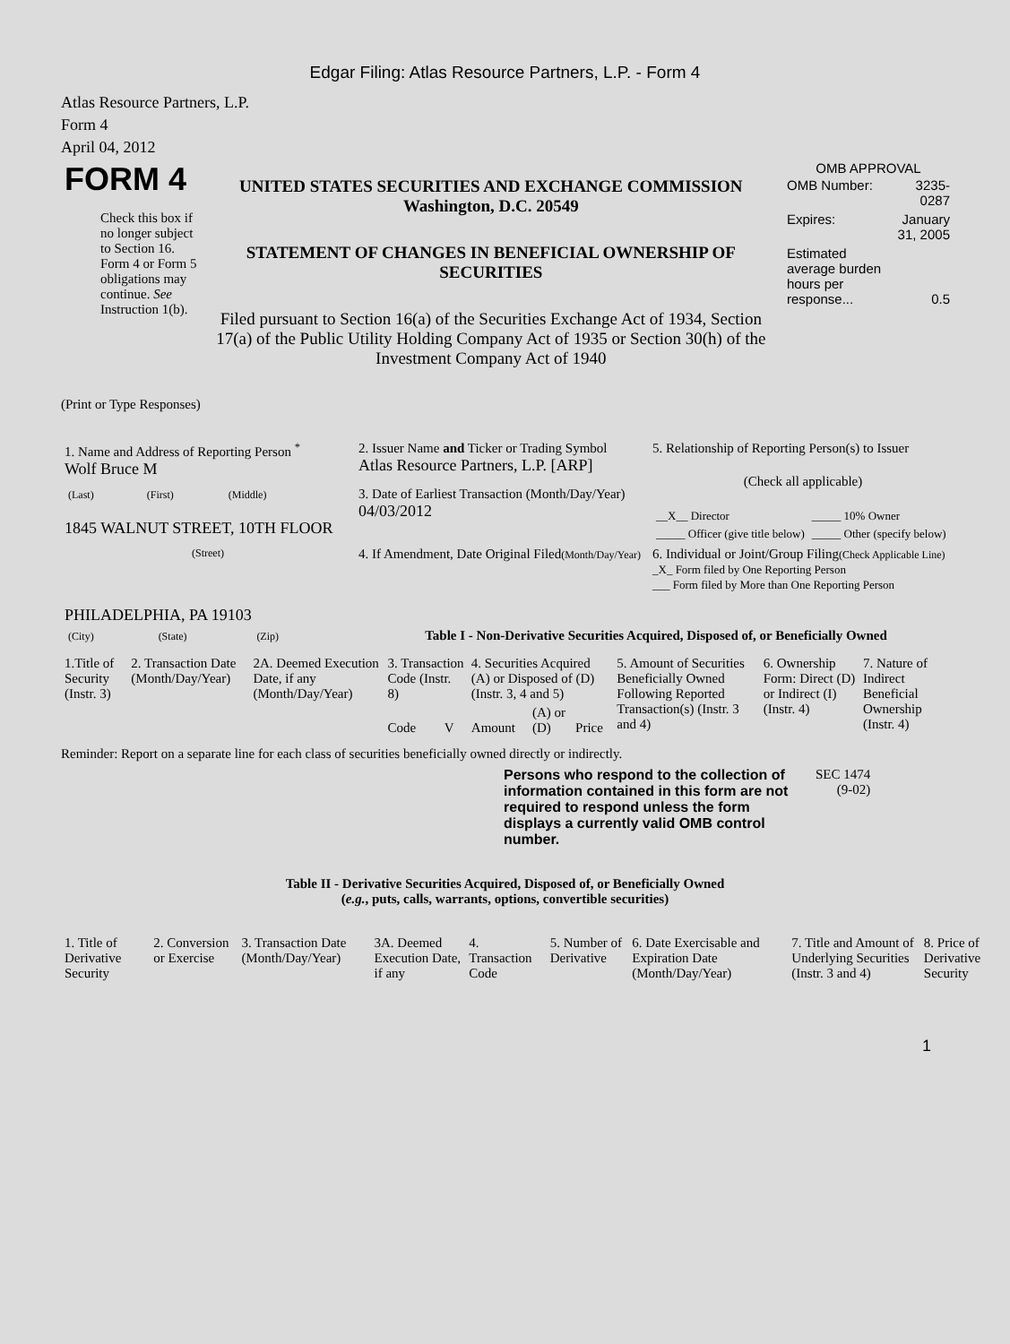Edgar Filing: Atlas Resource Partners, L.P. - Form 4
Atlas Resource Partners, L.P.
Form 4
April 04, 2012
| FORM 4 Check this box if no longer subject to Section 16. Form 4 or Form 5 obligations may continue. See Instruction 1(b). | UNITED STATES SECURITIES AND EXCHANGE COMMISSION Washington, D.C. 20549 STATEMENT OF CHANGES IN BENEFICIAL OWNERSHIP OF SECURITIES Filed pursuant to Section 16(a) of the Securities Exchange Act of 1934, Section 17(a) of the Public Utility Holding Company Act of 1935 or Section 30(h) of the Investment Company Act of 1940 | OMB APPROVAL / OMB Number: / 3235-0287 / / Expires: / January 31, 2005 / / Estimated average burden hours per response... / 0.5 / |
(Print or Type Responses)
| 1. Name and Address of Reporting Person <sup>*</sup> Wolf Bruce M | 2. Issuer Name and Ticker or Trading Symbol Atlas Resource Partners, L.P. [ARP] | 5. Relationship of Reporting Person(s) to Issuer (Check all applicable) / __X__ Director / _____ 10% Owner / / _____ Officer (give title below) / _____ Other (specify below) / |
| / (Last) / (First) / (Middle) / 1845 WALNUT STREET, 10TH FLOOR | 3. Date of Earliest Transaction (Month/Day/Year) 04/03/2012 | |
| (Street) PHILADELPHIA, PA 19103 | 4. If Amendment, Date Original Filed (Month/Day/Year) | 6. Individual or Joint/Group Filing (Check Applicable Line) _X_ Form filed by One Reporting Person ___ Form filed by More than One Reporting Person |
| / (City) / (State) / (Zip) / | Table I - Non-Derivative Securities Acquired, Disposed of, or Beneficially Owned | |
| 1.Title of Security (Instr. 3) | 2. Transaction Date (Month/Day/Year) | 2A. Deemed Execution Date, if any (Month/Day/Year) | 3. Transaction Code (Instr. 8) | | 4. Securities Acquired (A) or Disposed of (D) (Instr. 3, 4 and 5) | | | 5. Amount of Securities Beneficially Owned Following Reported Transaction(s) (Instr. 3 and 4) | 6. Ownership Form: Direct (D) or Indirect (I) (Instr. 4) | 7. Nature of Indirect Beneficial Ownership (Instr. 4) |
| | | | Code | V | Amount | (A) or (D) | Price | | | |
Reminder: Report on a separate line for each class of securities beneficially owned directly or indirectly.
| Persons who respond to the collection of information contained in this form are not required to respond unless the form displays a currently valid OMB control number. | SEC 1474 (9-02) |
Table II - Derivative Securities Acquired, Disposed of, or Beneficially Owned
(e.g., puts, calls, warrants, options, convertible securities)
| 1. Title of Derivative Security | 2. Conversion or Exercise | 3. Transaction Date (Month/Day/Year) | 3A. Deemed Execution Date, if any | 4. Transaction Code | 5. Number of Derivative | 6. Date Exercisable and Expiration Date (Month/Day/Year) | 7. Title and Amount of Underlying Securities (Instr. 3 and 4) | 8. Price of Derivative Security |
1